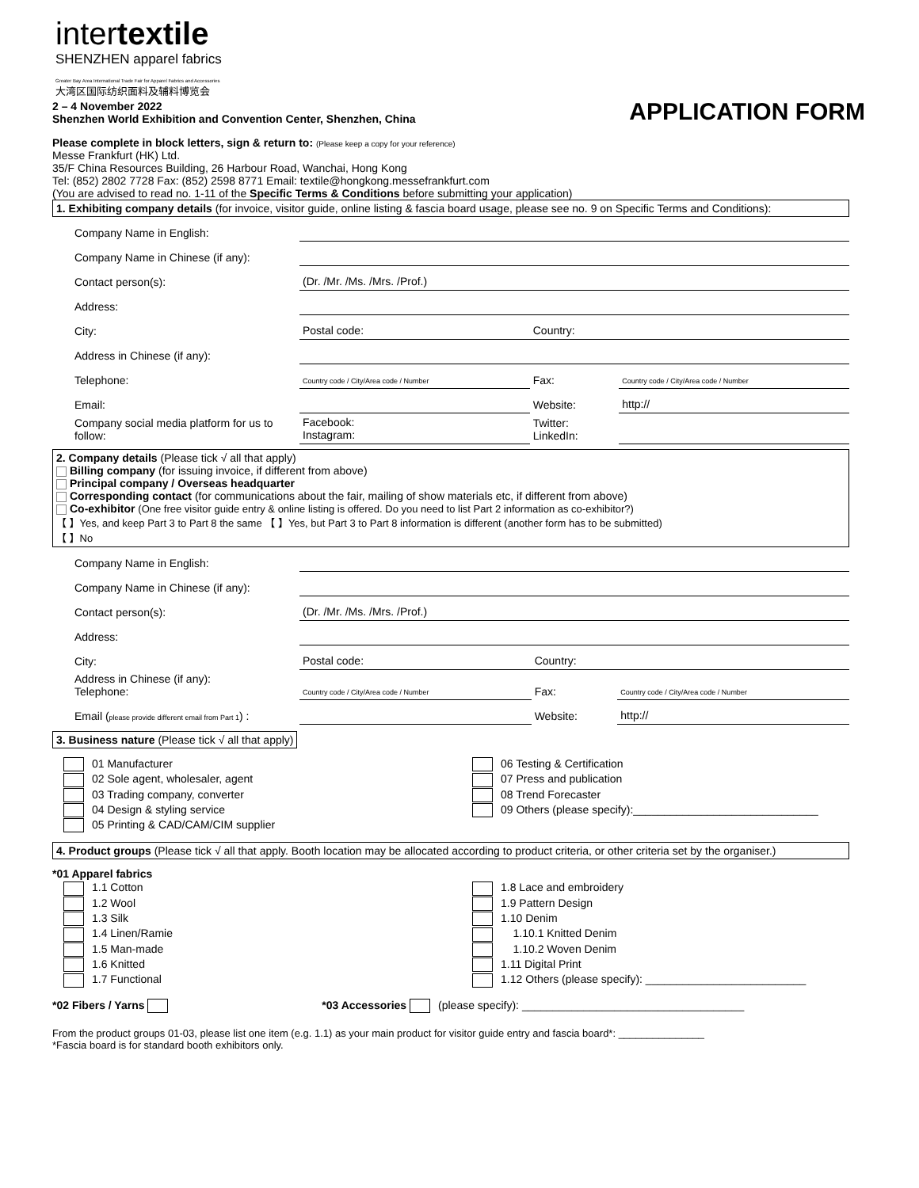intertextile
SHENZHEN apparel fabrics
Greater Bay Area International Trade Fair for Apparel Fabrics and Accessories
大湾区国际纺织面料及辅料博览会
2 – 4 November 2022
Shenzhen World Exhibition and Convention Center, Shenzhen, China
APPLICATION FORM
Please complete in block letters, sign & return to: (Please keep a copy for your reference)
Messe Frankfurt (HK) Ltd.
35/F China Resources Building, 26 Harbour Road, Wanchai, Hong Kong
Tel: (852) 2802 7728 Fax: (852) 2598 8771 Email: textile@hongkong.messefrankfurt.com
(You are advised to read no. 1-11 of the Specific Terms & Conditions before submitting your application)
1. Exhibiting company details (for invoice, visitor guide, online listing & fascia board usage, please see no. 9 on Specific Terms and Conditions):
| Company Name in English: | | | | |
| Company Name in Chinese (if any): | | | | |
| Contact person(s): | (Dr. /Mr. /Ms. /Mrs. /Prof.) | | | |
| Address: | | | | |
| City: | Postal code: | | Country: | |
| Address in Chinese (if any): | | | | |
| Telephone: | Country code / City/Area code / Number | | Fax: | Country code / City/Area code / Number |
| Email: | | | Website: | http:// |
| Company social media platform for us to follow: | Facebook: Instagram: | | Twitter: LinkedIn: | |
2. Company details (Please tick √ all that apply)
Billing company (for issuing invoice, if different from above)
Principal company / Overseas headquarter
Corresponding contact (for communications about the fair, mailing of show materials etc, if different from above)
Co-exhibitor (One free visitor guide entry & online listing is offered. Do you need to list Part 2 information as co-exhibitor?)
【 】Yes, and keep Part 3 to Part 8 the same 【 】Yes, but Part 3 to Part 8 information is different (another form has to be submitted)
【 】No
| Company Name in English: | | | | |
| Company Name in Chinese (if any): | | | | |
| Contact person(s): | (Dr. /Mr. /Ms. /Mrs. /Prof.) | | | |
| Address: | | | | |
| City: | Postal code: | | Country: | |
| Address in Chinese (if any): Telephone: | Country code / City/Area code / Number | | Fax: | Country code / City/Area code / Number |
| Email ( please provide different email from Part 1 ) : | | | Website: | http:// |
3. Business nature (Please tick √ all that apply)
01 Manufacturer
02 Sole agent, wholesaler, agent
03 Trading company, converter
04 Design & styling service
05 Printing & CAD/CAM/CIM supplier
06 Testing & Certification
07 Press and publication
08 Trend Forecaster
09 Others (please specify):______________________________
4. Product groups (Please tick √ all that apply. Booth location may be allocated according to product criteria, or other criteria set by the organiser.)
*01 Apparel fabrics
1.1 Cotton
1.2 Wool
1.3 Silk
1.4 Linen/Ramie
1.5 Man-made
1.6 Knitted
1.7 Functional
1.8 Lace and embroidery
1.9 Pattern Design
1.10 Denim
1.10.1 Knitted Denim
1.10.2 Woven Denim
1.11 Digital Print
1.12 Others (please specify): __________________________
*02 Fibers / Yarns *03 Accessories (please specify): ____________________________________
From the product groups 01-03, please list one item (e.g. 1.1) as your main product for visitor guide entry and fascia board*: _______________
*Fascia board is for standard booth exhibitors only.